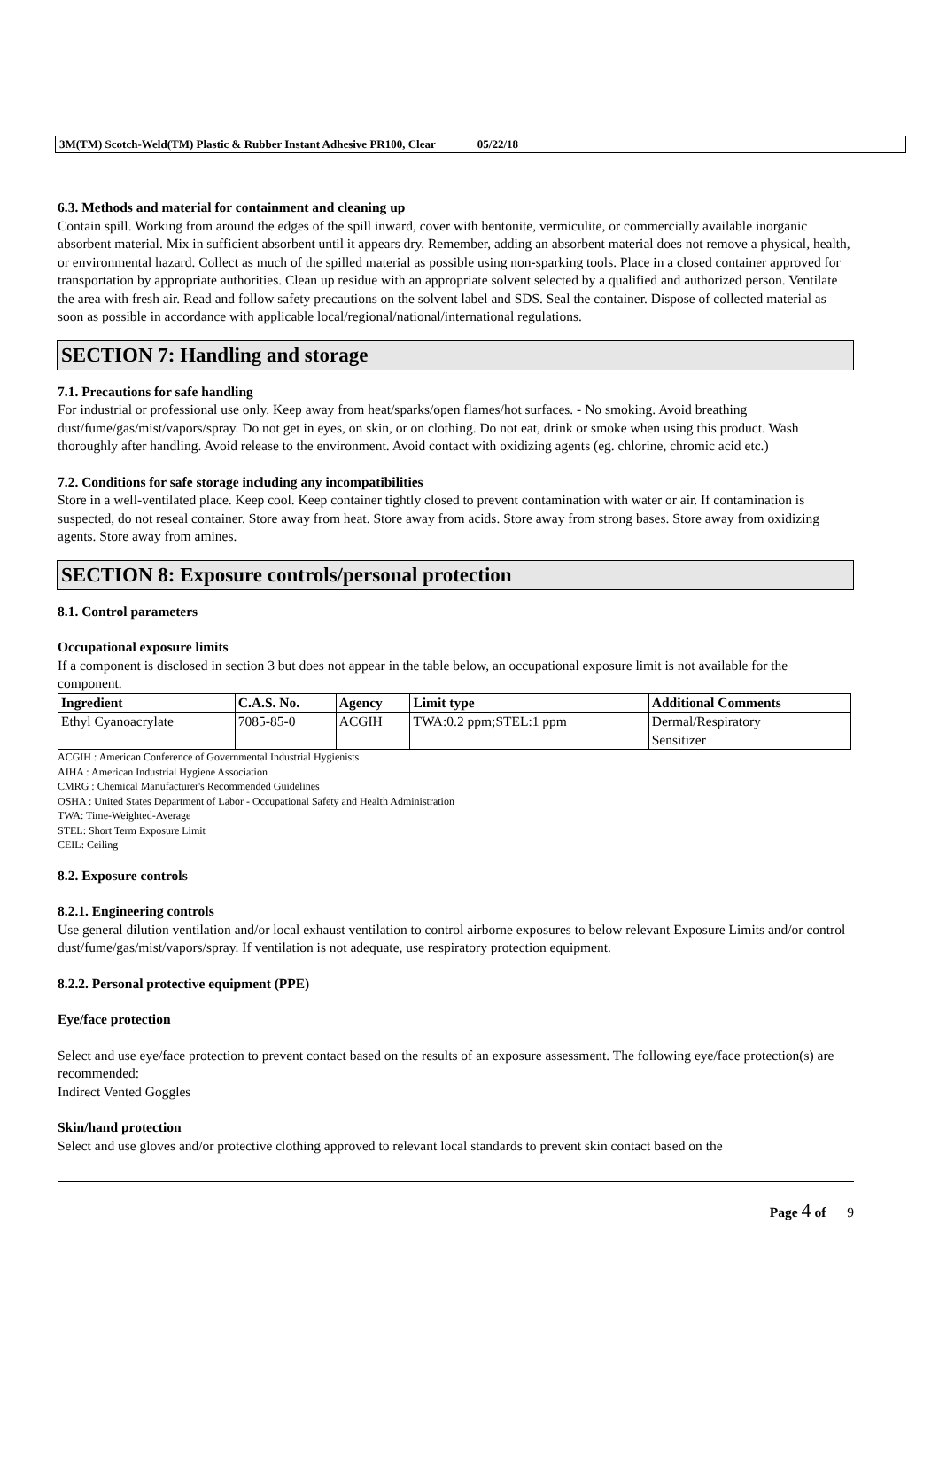3M(TM) Scotch-Weld(TM) Plastic & Rubber Instant Adhesive PR100, Clear 05/22/18
6.3. Methods and material for containment and cleaning up
Contain spill. Working from around the edges of the spill inward, cover with bentonite, vermiculite, or commercially available inorganic absorbent material. Mix in sufficient absorbent until it appears dry. Remember, adding an absorbent material does not remove a physical, health, or environmental hazard. Collect as much of the spilled material as possible using non-sparking tools. Place in a closed container approved for transportation by appropriate authorities. Clean up residue with an appropriate solvent selected by a qualified and authorized person. Ventilate the area with fresh air. Read and follow safety precautions on the solvent label and SDS. Seal the container. Dispose of collected material as soon as possible in accordance with applicable local/regional/national/international regulations.
SECTION 7: Handling and storage
7.1. Precautions for safe handling
For industrial or professional use only. Keep away from heat/sparks/open flames/hot surfaces. - No smoking. Avoid breathing dust/fume/gas/mist/vapors/spray. Do not get in eyes, on skin, or on clothing. Do not eat, drink or smoke when using this product. Wash thoroughly after handling. Avoid release to the environment. Avoid contact with oxidizing agents (eg. chlorine, chromic acid etc.)
7.2. Conditions for safe storage including any incompatibilities
Store in a well-ventilated place. Keep cool. Keep container tightly closed to prevent contamination with water or air. If contamination is suspected, do not reseal container. Store away from heat. Store away from acids. Store away from strong bases. Store away from oxidizing agents. Store away from amines.
SECTION 8: Exposure controls/personal protection
8.1. Control parameters
Occupational exposure limits
If a component is disclosed in section 3 but does not appear in the table below, an occupational exposure limit is not available for the component.
| Ingredient | C.A.S. No. | Agency | Limit type | Additional Comments |
| --- | --- | --- | --- | --- |
| Ethyl Cyanoacrylate | 7085-85-0 | ACGIH | TWA:0.2 ppm;STEL:1 ppm | Dermal/Respiratory Sensitizer |
ACGIH : American Conference of Governmental Industrial Hygienists
AIHA : American Industrial Hygiene Association
CMRG : Chemical Manufacturer's Recommended Guidelines
OSHA : United States Department of Labor - Occupational Safety and Health Administration
TWA: Time-Weighted-Average
STEL: Short Term Exposure Limit
CEIL: Ceiling
8.2. Exposure controls
8.2.1. Engineering controls
Use general dilution ventilation and/or local exhaust ventilation to control airborne exposures to below relevant Exposure Limits and/or control dust/fume/gas/mist/vapors/spray. If ventilation is not adequate, use respiratory protection equipment.
8.2.2. Personal protective equipment (PPE)
Eye/face protection
Select and use eye/face protection to prevent contact based on the results of an exposure assessment. The following eye/face protection(s) are recommended:
Indirect Vented Goggles
Skin/hand protection
Select and use gloves and/or protective clothing approved to relevant local standards to prevent skin contact based on the
Page 4 of 9